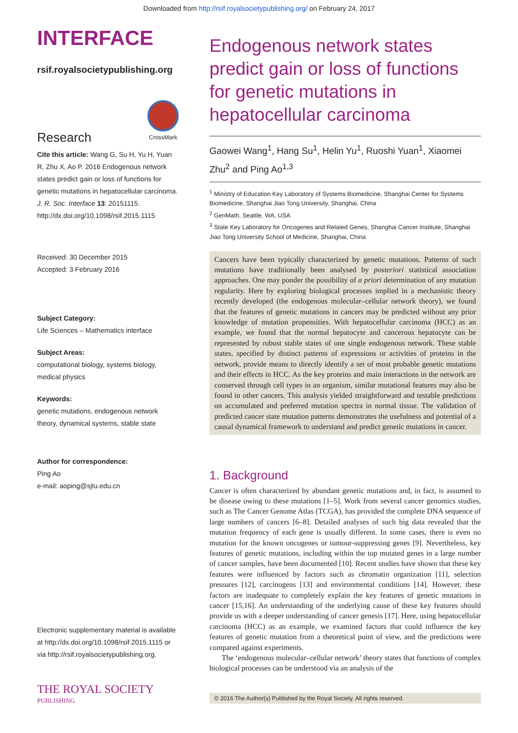Downloaded from http://rsif.royalsocietypublishing.org/ on February 24, 2017
INTERFACE
rsif.royalsocietypublishing.org
Research
CrossMark
Cite this article: Wang G, Su H, Yu H, Yuan R, Zhu X, Ao P. 2016 Endogenous network states predict gain or loss of functions for genetic mutations in hepatocellular carcinoma. J. R. Soc. Interface 13: 20151115. http://dx.doi.org/10.1098/rsif.2015.1115
Received: 30 December 2015
Accepted: 3 February 2016
Subject Category:
Life Sciences – Mathematics interface
Subject Areas:
computational biology, systems biology, medical physics
Keywords:
genetic mutations, endogenous network theory, dynamical systems, stable state
Author for correspondence:
Ping Ao
e-mail: aoping@sjtu.edu.cn
Electronic supplementary material is available at http://dx.doi.org/10.1098/rsif.2015.1115 or via http://rsif.royalsocietypublishing.org.
THE ROYAL SOCIETY
PUBLISHING
Endogenous network states predict gain or loss of functions for genetic mutations in hepatocellular carcinoma
Gaowei Wang<sup>1</sup>, Hang Su<sup>1</sup>, Helin Yu<sup>1</sup>, Ruoshi Yuan<sup>1</sup>, Xiaomei Zhu<sup>2</sup> and Ping Ao<sup>1,3</sup>
<sup>1</sup> Ministry of Education Key Laboratory of Systems Biomedicine, Shanghai Center for Systems Biomedicine, Shanghai Jiao Tong University, Shanghai, China
<sup>2</sup> GenMath, Seattle, WA, USA
<sup>3</sup> State Key Laboratory for Oncogenes and Related Genes, Shanghai Cancer Institute, Shanghai Jiao Tong University School of Medicine, Shanghai, China
Cancers have been typically characterized by genetic mutations. Patterns of such mutations have traditionally been analysed by posteriori statistical association approaches. One may ponder the possibility of a priori determination of any mutation regularity. Here by exploring biological processes implied in a mechanistic theory recently developed (the endogenous molecular–cellular network theory), we found that the features of genetic mutations in cancers may be predicted without any prior knowledge of mutation propensities. With hepatocellular carcinoma (HCC) as an example, we found that the normal hepatocyte and cancerous hepatocyte can be represented by robust stable states of one single endogenous network. These stable states, specified by distinct patterns of expressions or activities of proteins in the network, provide means to directly identify a set of most probable genetic mutations and their effects in HCC. As the key proteins and main interactions in the network are conserved through cell types in an organism, similar mutational features may also be found in other cancers. This analysis yielded straightforward and testable predictions on accumulated and preferred mutation spectra in normal tissue. The validation of predicted cancer state mutation patterns demonstrates the usefulness and potential of a causal dynamical framework to understand and predict genetic mutations in cancer.
1. Background
Cancer is often characterized by abundant genetic mutations and, in fact, is assumed to be disease owing to these mutations [1–5]. Work from several cancer genomics studies, such as The Cancer Genome Atlas (TCGA), has provided the complete DNA sequence of large numbers of cancers [6–8]. Detailed analyses of such big data revealed that the mutation frequency of each gene is usually different. In some cases, there is even no mutation for the known oncogenes or tumour-suppressing genes [9]. Nevertheless, key features of genetic mutations, including within the top mutated genes in a large number of cancer samples, have been documented [10]. Recent studies have shown that these key features were influenced by factors such as chromatin organization [11], selection pressures [12], carcinogens [13] and environmental conditions [14]. However, these factors are inadequate to completely explain the key features of genetic mutations in cancer [15,16]. An understanding of the underlying cause of these key features should provide us with a deeper understanding of cancer genesis [17]. Here, using hepatocellular carcinoma (HCC) as an example, we examined factors that could influence the key features of genetic mutation from a theoretical point of view, and the predictions were compared against experiments.
The ‘endogenous molecular–cellular network’ theory states that functions of complex biological processes can be understood via an analysis of the
© 2016 The Author(s) Published by the Royal Society. All rights reserved.